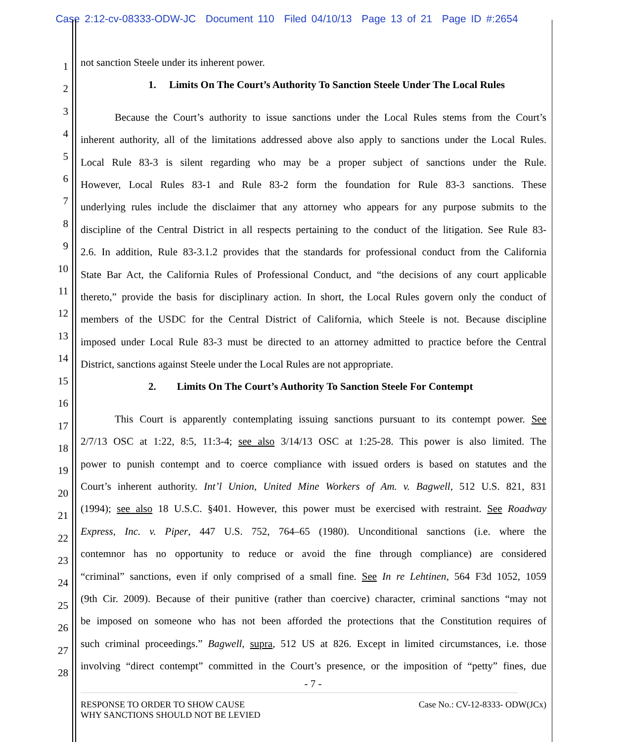Case 2:12-cv-08333-ODW-JC Document 110 Filed 04/10/13 Page 13 of 21 Page ID #:2654
1
2
3
4
5
6
7
8
9
10
11
12
13
14
15
16
17
18
19
20
21
22
23
24
25
26
27
28
not sanction Steele under its inherent power.
1. Limits On The Court’s Authority To Sanction Steele Under The Local Rules
Because the Court’s authority to issue sanctions under the Local Rules stems from the Court’s
inherent authority, all of the limitations addressed above also apply to sanctions under the Local Rules.
Local Rule 83-3 is silent regarding who may be a proper subject of sanctions under the Rule.
However, Local Rules 83-1 and Rule 83-2 form the foundation for Rule 83-3 sanctions. These
underlying rules include the disclaimer that any attorney who appears for any purpose submits to the
discipline of the Central District in all respects pertaining to the conduct of the litigation. See Rule 83-
2.6. In addition, Rule 83-3.1.2 provides that the standards for professional conduct from the California
State Bar Act, the California Rules of Professional Conduct, and “the decisions of any court applicable
thereto,” provide the basis for disciplinary action. In short, the Local Rules govern only the conduct of
members of the USDC for the Central District of California, which Steele is not. Because discipline
imposed under Local Rule 83-3 must be directed to an attorney admitted to practice before the Central
District, sanctions against Steele under the Local Rules are not appropriate.
2. Limits On The Court’s Authority To Sanction Steele For Contempt
This Court is apparently contemplating issuing sanctions pursuant to its contempt power. See
2/7/13 OSC at 1:22, 8:5, 11:3-4; see also 3/14/13 OSC at 1:25-28. This power is also limited. The
power to punish contempt and to coerce compliance with issued orders is based on statutes and the
Court’s inherent authority. Int’l Union, United Mine Workers of Am. v. Bagwell, 512 U.S. 821, 831
(1994); see also 18 U.S.C. §401. However, this power must be exercised with restraint. See Roadway
Express, Inc. v. Piper, 447 U.S. 752, 764–65 (1980). Unconditional sanctions (i.e. where the
contemnor has no opportunity to reduce or avoid the fine through compliance) are considered
“criminal” sanctions, even if only comprised of a small fine. See In re Lehtinen, 564 F3d 1052, 1059
(9th Cir. 2009). Because of their punitive (rather than coercive) character, criminal sanctions “may not
be imposed on someone who has not been afforded the protections that the Constitution requires of
such criminal proceedings.” Bagwell, supra, 512 US at 826. Except in limited circumstances, i.e. those
involving “direct contempt” committed in the Court’s presence, or the imposition of “petty” fines, due
- 7 -
RESPONSE TO ORDER TO SHOW CAUSE
WHY SANCTIONS SHOULD NOT BE LEVIED
Case No.: CV-12-8333- ODW(JCx)